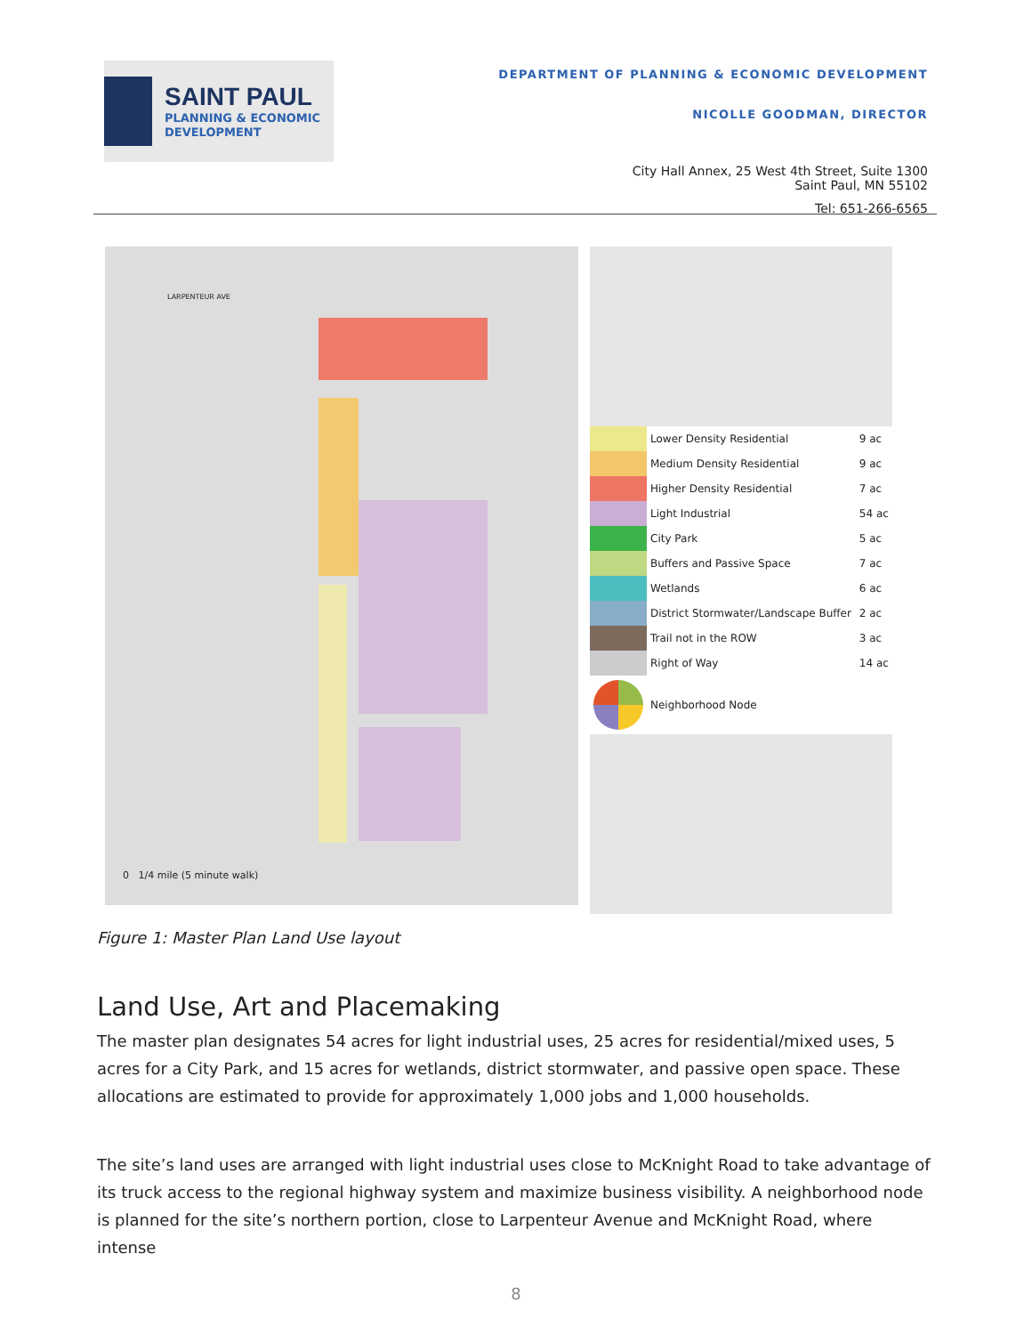SAINT PAUL
PLANNING & ECONOMIC
DEVELOPMENT
DEPARTMENT OF PLANNING & ECONOMIC DEVELOPMENT
NICOLLE GOODMAN, DIRECTOR
City Hall Annex, 25 West 4th Street, Suite 1300
Saint Paul, MN 55102
Tel: 651-266-6565
LARPENTEUR AVE
0 1/4 mile (5 minute walk)
| | Lower Density Residential | 9 ac |
| | Medium Density Residential | 9 ac |
| | Higher Density Residential | 7 ac |
| | Light Industrial | 54 ac |
| | City Park | 5 ac |
| | Buffers and Passive Space | 7 ac |
| | Wetlands | 6 ac |
| | District Stormwater/Landscape Buffer | 2 ac |
| | Trail not in the ROW | 3 ac |
| | Right of Way | 14 ac |
| | Neighborhood Node | |
Figure 1: Master Plan Land Use layout
Land Use, Art and Placemaking
The master plan designates 54 acres for light industrial uses, 25 acres for residential/mixed uses, 5 acres for a City Park, and 15 acres for wetlands, district stormwater, and passive open space. These allocations are estimated to provide for approximately 1,000 jobs and 1,000 households.
The site’s land uses are arranged with light industrial uses close to McKnight Road to take advantage of its truck access to the regional highway system and maximize business visibility. A neighborhood node is planned for the site’s northern portion, close to Larpenteur Avenue and McKnight Road, where intense
8